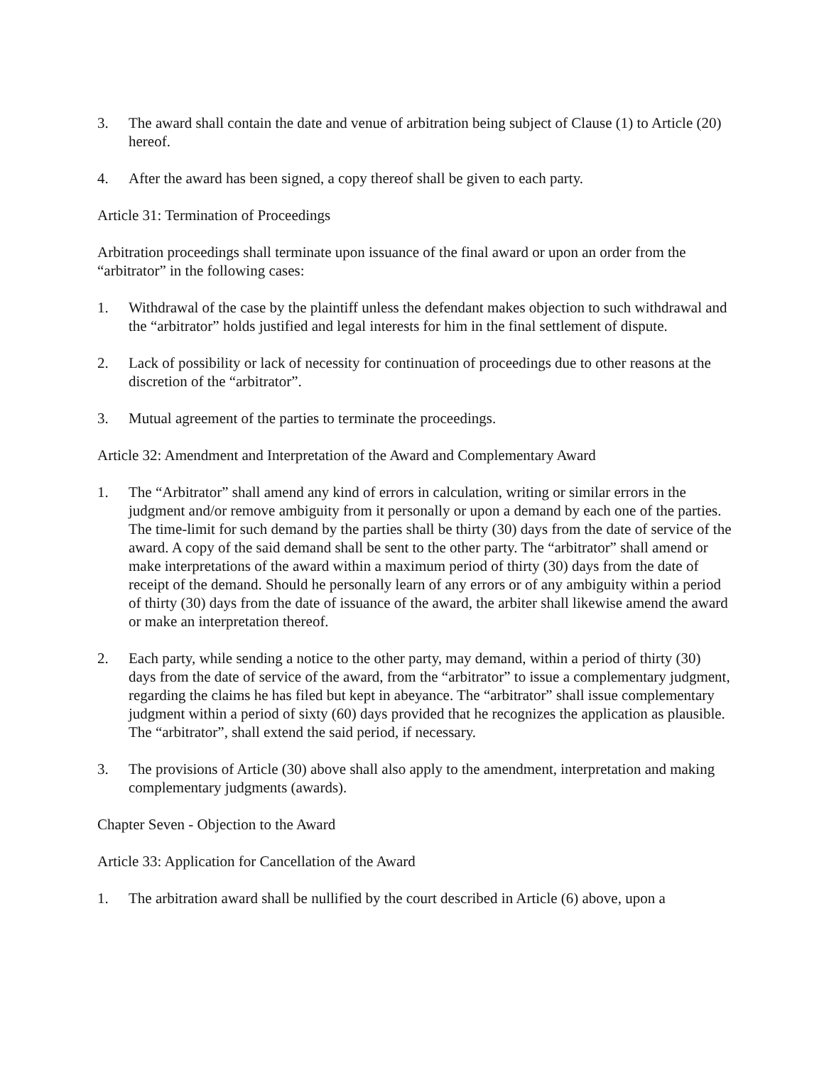3. The award shall contain the date and venue of arbitration being subject of Clause (1) to Article (20) hereof.
4. After the award has been signed, a copy thereof shall be given to each party.
Article 31: Termination of Proceedings
Arbitration proceedings shall terminate upon issuance of the final award or upon an order from the “arbitrator” in the following cases:
1. Withdrawal of the case by the plaintiff unless the defendant makes objection to such withdrawal and the “arbitrator” holds justified and legal interests for him in the final settlement of dispute.
2. Lack of possibility or lack of necessity for continuation of proceedings due to other reasons at the discretion of the “arbitrator”.
3. Mutual agreement of the parties to terminate the proceedings.
Article 32: Amendment and Interpretation of the Award and Complementary Award
1. The “Arbitrator” shall amend any kind of errors in calculation, writing or similar errors in the judgment and/or remove ambiguity from it personally or upon a demand by each one of the parties. The time-limit for such demand by the parties shall be thirty (30) days from the date of service of the award. A copy of the said demand shall be sent to the other party. The “arbitrator” shall amend or make interpretations of the award within a maximum period of thirty (30) days from the date of receipt of the demand. Should he personally learn of any errors or of any ambiguity within a period of thirty (30) days from the date of issuance of the award, the arbiter shall likewise amend the award or make an interpretation thereof.
2. Each party, while sending a notice to the other party, may demand, within a period of thirty (30) days from the date of service of the award, from the “arbitrator” to issue a complementary judgment, regarding the claims he has filed but kept in abeyance. The “arbitrator” shall issue complementary judgment within a period of sixty (60) days provided that he recognizes the application as plausible. The “arbitrator”, shall extend the said period, if necessary.
3. The provisions of Article (30) above shall also apply to the amendment, interpretation and making complementary judgments (awards).
Chapter Seven - Objection to the Award
Article 33: Application for Cancellation of the Award
1. The arbitration award shall be nullified by the court described in Article (6) above, upon a